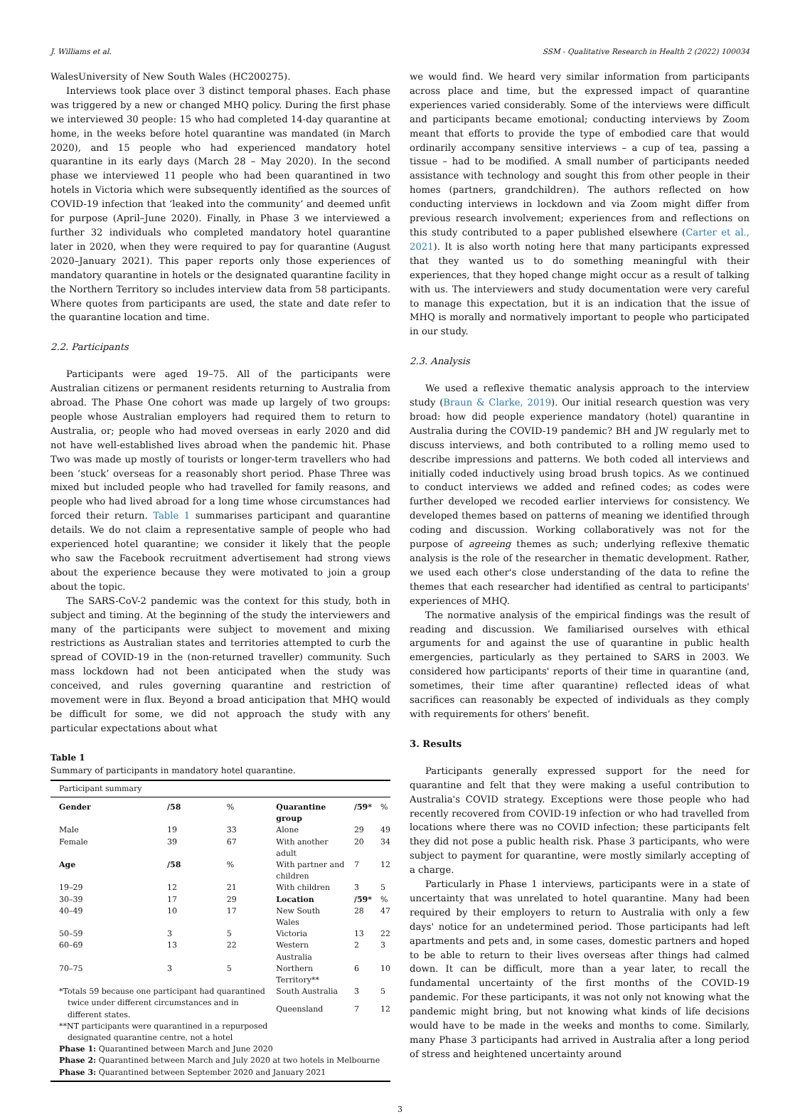J. Williams et al. SSM - Qualitative Research in Health 2 (2022) 100034
WalesUniversity of New South Wales (HC200275).
Interviews took place over 3 distinct temporal phases. Each phase was triggered by a new or changed MHQ policy. During the first phase we interviewed 30 people: 15 who had completed 14-day quarantine at home, in the weeks before hotel quarantine was mandated (in March 2020), and 15 people who had experienced mandatory hotel quarantine in its early days (March 28 – May 2020). In the second phase we interviewed 11 people who had been quarantined in two hotels in Victoria which were subsequently identified as the sources of COVID-19 infection that ‘leaked into the community’ and deemed unfit for purpose (April–June 2020). Finally, in Phase 3 we interviewed a further 32 individuals who completed mandatory hotel quarantine later in 2020, when they were required to pay for quarantine (August 2020–January 2021). This paper reports only those experiences of mandatory quarantine in hotels or the designated quarantine facility in the Northern Territory so includes interview data from 58 participants. Where quotes from participants are used, the state and date refer to the quarantine location and time.
2.2. Participants
Participants were aged 19–75. All of the participants were Australian citizens or permanent residents returning to Australia from abroad. The Phase One cohort was made up largely of two groups: people whose Australian employers had required them to return to Australia, or; people who had moved overseas in early 2020 and did not have well-established lives abroad when the pandemic hit. Phase Two was made up mostly of tourists or longer-term travellers who had been ‘stuck’ overseas for a reasonably short period. Phase Three was mixed but included people who had travelled for family reasons, and people who had lived abroad for a long time whose circumstances had forced their return. Table 1 summarises participant and quarantine details. We do not claim a representative sample of people who had experienced hotel quarantine; we consider it likely that the people who saw the Facebook recruitment advertisement had strong views about the experience because they were motivated to join a group about the topic.
The SARS-CoV-2 pandemic was the context for this study, both in subject and timing. At the beginning of the study the interviewers and many of the participants were subject to movement and mixing restrictions as Australian states and territories attempted to curb the spread of COVID-19 in the (non-returned traveller) community. Such mass lockdown had not been anticipated when the study was conceived, and rules governing quarantine and restriction of movement were in flux. Beyond a broad anticipation that MHQ would be difficult for some, we did not approach the study with any particular expectations about what
Table 1
Summary of participants in mandatory hotel quarantine.
| Participant summary | | | | | |
| Gender | /58 | % | Quarantine group | /59* | % |
| Male | 19 | 33 | Alone | 29 | 49 |
| Female | 39 | 67 | With another adult | 20 | 34 |
| Age | /58 | % | With partner and children | 7 | 12 |
| 19–29 | 12 | 21 | With children | 3 | 5 |
| 30–39 | 17 | 29 | Location | /59* | % |
| 40–49 | 10 | 17 | New South Wales | 28 | 47 |
| 50–59 | 3 | 5 | Victoria | 13 | 22 |
| 60–69 | 13 | 22 | Western Australia | 2 | 3 |
| 70–75 | 3 | 5 | Northern Territory** | 6 | 10 |
| *Totals 59 because one participant had quarantined twice under different circumstances and in different states. | | | South Australia | 3 | 5 |
| | | | Queensland | 7 | 12 |
| **NT participants were quarantined in a repurposed designated quarantine centre, not a hotel | | | | | |
| Phase 1: Quarantined between March and June 2020 | | | | | |
| Phase 2: Quarantined between March and July 2020 at two hotels in Melbourne | | | | | |
| Phase 3: Quarantined between September 2020 and January 2021 | | | | | |
we would find. We heard very similar information from participants across place and time, but the expressed impact of quarantine experiences varied considerably. Some of the interviews were difficult and participants became emotional; conducting interviews by Zoom meant that efforts to provide the type of embodied care that would ordinarily accompany sensitive interviews – a cup of tea, passing a tissue – had to be modified. A small number of participants needed assistance with technology and sought this from other people in their homes (partners, grandchildren). The authors reflected on how conducting interviews in lockdown and via Zoom might differ from previous research involvement; experiences from and reflections on this study contributed to a paper published elsewhere (Carter et al., 2021). It is also worth noting here that many participants expressed that they wanted us to do something meaningful with their experiences, that they hoped change might occur as a result of talking with us. The interviewers and study documentation were very careful to manage this expectation, but it is an indication that the issue of MHQ is morally and normatively important to people who participated in our study.
2.3. Analysis
We used a reflexive thematic analysis approach to the interview study (Braun & Clarke, 2019). Our initial research question was very broad: how did people experience mandatory (hotel) quarantine in Australia during the COVID-19 pandemic? BH and JW regularly met to discuss interviews, and both contributed to a rolling memo used to describe impressions and patterns. We both coded all interviews and initially coded inductively using broad brush topics. As we continued to conduct interviews we added and refined codes; as codes were further developed we recoded earlier interviews for consistency. We developed themes based on patterns of meaning we identified through coding and discussion. Working collaboratively was not for the purpose of agreeing themes as such; underlying reflexive thematic analysis is the role of the researcher in thematic development. Rather, we used each other's close understanding of the data to refine the themes that each researcher had identified as central to participants' experiences of MHQ.
The normative analysis of the empirical findings was the result of reading and discussion. We familiarised ourselves with ethical arguments for and against the use of quarantine in public health emergencies, particularly as they pertained to SARS in 2003. We considered how participants' reports of their time in quarantine (and, sometimes, their time after quarantine) reflected ideas of what sacrifices can reasonably be expected of individuals as they comply with requirements for others’ benefit.
3. Results
Participants generally expressed support for the need for quarantine and felt that they were making a useful contribution to Australia's COVID strategy. Exceptions were those people who had recently recovered from COVID-19 infection or who had travelled from locations where there was no COVID infection; these participants felt they did not pose a public health risk. Phase 3 participants, who were subject to payment for quarantine, were mostly similarly accepting of a charge.
Particularly in Phase 1 interviews, participants were in a state of uncertainty that was unrelated to hotel quarantine. Many had been required by their employers to return to Australia with only a few days' notice for an undetermined period. Those participants had left apartments and pets and, in some cases, domestic partners and hoped to be able to return to their lives overseas after things had calmed down. It can be difficult, more than a year later, to recall the fundamental uncertainty of the first months of the COVID-19 pandemic. For these participants, it was not only not knowing what the pandemic might bring, but not knowing what kinds of life decisions would have to be made in the weeks and months to come. Similarly, many Phase 3 participants had arrived in Australia after a long period of stress and heightened uncertainty around
3